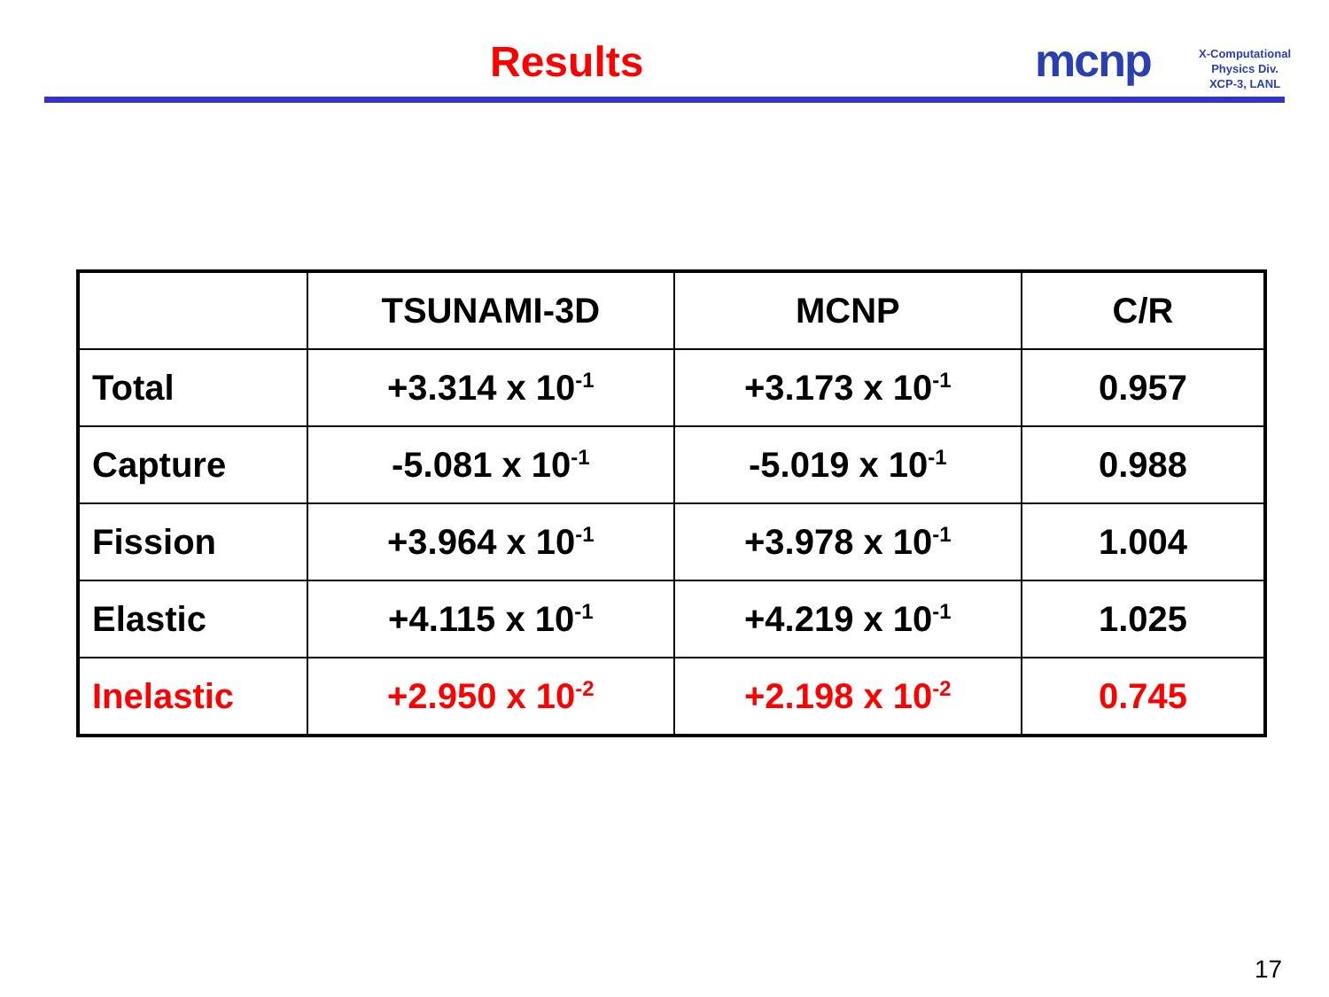Results mcnp
X-Computational
Physics Div.
XCP-3, LANL
| | TSUNAMI-3D | MCNP | C/R |
| --- | --- | --- | --- |
| Total | +3.314 x 10<sup>-1</sup> | +3.173 x 10<sup>-1</sup> | 0.957 |
| Capture | -5.081 x 10<sup>-1</sup> | -5.019 x 10<sup>-1</sup> | 0.988 |
| Fission | +3.964 x 10<sup>-1</sup> | +3.978 x 10<sup>-1</sup> | 1.004 |
| Elastic | +4.115 x 10<sup>-1</sup> | +4.219 x 10<sup>-1</sup> | 1.025 |
| Inelastic | +2.950 x 10<sup>-2</sup> | +2.198 x 10<sup>-2</sup> | 0.745 |
17